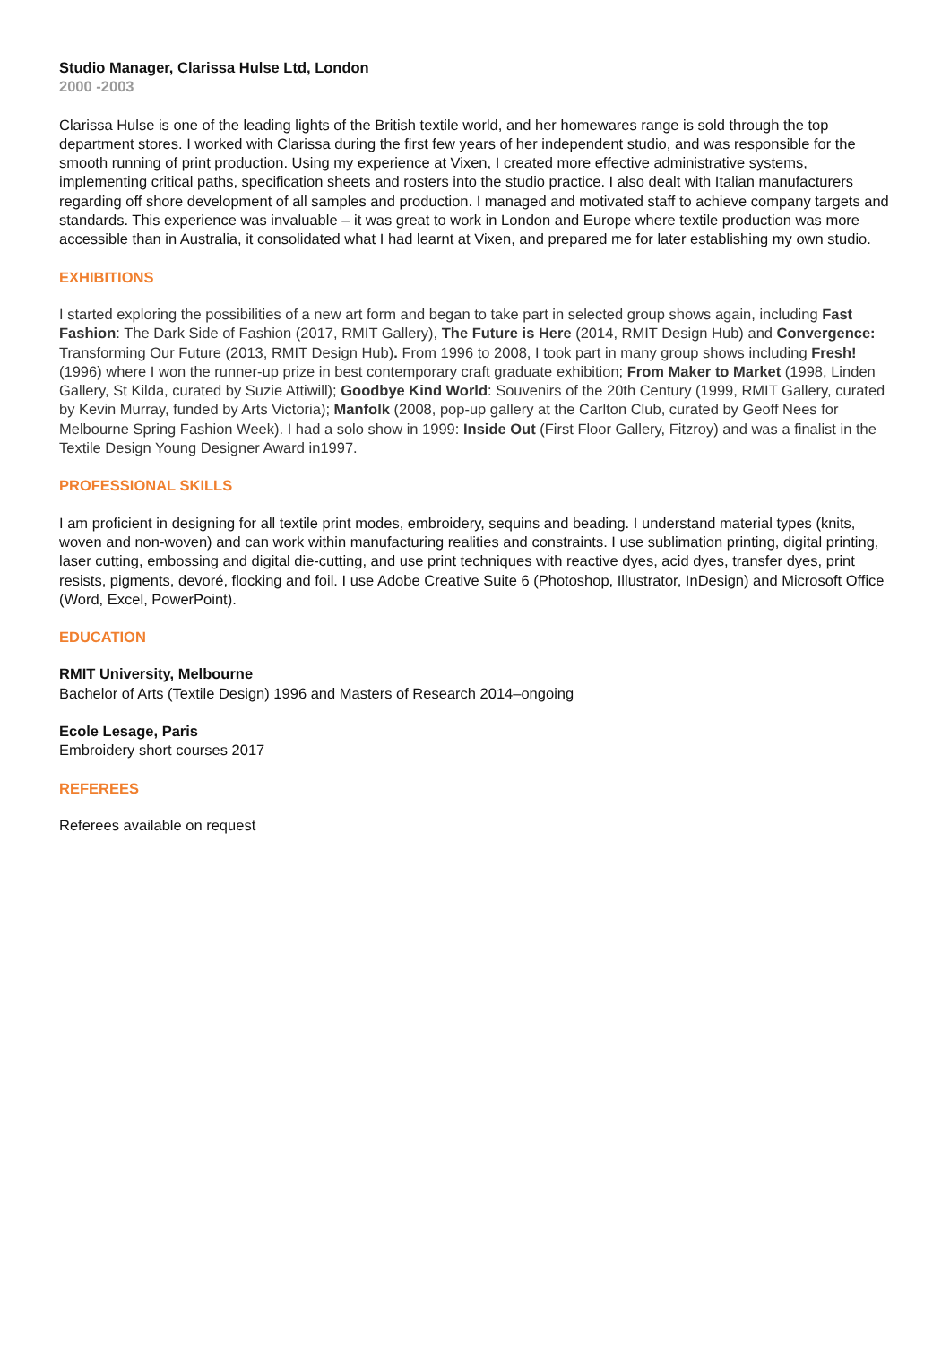Studio Manager, Clarissa Hulse Ltd, London
2000 -2003
Clarissa Hulse is one of the leading lights of the British textile world, and her homewares range is sold through the top department stores. I worked with Clarissa during the first few years of her independent studio, and was responsible for the smooth running of print production. Using my experience at Vixen, I created more effective administrative systems, implementing critical paths, specification sheets and rosters into the studio practice. I also dealt with Italian manufacturers regarding off shore development of all samples and production. I managed and motivated staff to achieve company targets and standards. This experience was invaluable – it was great to work in London and Europe where textile production was more accessible than in Australia, it consolidated what I had learnt at Vixen, and prepared me for later establishing my own studio.
EXHIBITIONS
I started exploring the possibilities of a new art form and began to take part in selected group shows again, including Fast Fashion: The Dark Side of Fashion (2017, RMIT Gallery), The Future is Here (2014, RMIT Design Hub) and Convergence: Transforming Our Future (2013, RMIT Design Hub). From 1996 to 2008, I took part in many group shows including Fresh! (1996) where I won the runner-up prize in best contemporary craft graduate exhibition; From Maker to Market (1998, Linden Gallery, St Kilda, curated by Suzie Attiwill); Goodbye Kind World: Souvenirs of the 20th Century (1999, RMIT Gallery, curated by Kevin Murray, funded by Arts Victoria); Manfolk (2008, pop-up gallery at the Carlton Club, curated by Geoff Nees for Melbourne Spring Fashion Week). I had a solo show in 1999: Inside Out (First Floor Gallery, Fitzroy) and was a finalist in the Textile Design Young Designer Award in1997.
PROFESSIONAL SKILLS
I am proficient in designing for all textile print modes, embroidery, sequins and beading. I understand material types (knits, woven and non-woven) and can work within manufacturing realities and constraints. I use sublimation printing, digital printing, laser cutting, embossing and digital die-cutting, and use print techniques with reactive dyes, acid dyes, transfer dyes, print resists, pigments, devoré, flocking and foil. I use Adobe Creative Suite 6 (Photoshop, Illustrator, InDesign) and Microsoft Office (Word, Excel, PowerPoint).
EDUCATION
RMIT University, Melbourne
Bachelor of Arts (Textile Design) 1996 and Masters of Research 2014–ongoing
Ecole Lesage, Paris
Embroidery short courses 2017
REFEREES
Referees available on request